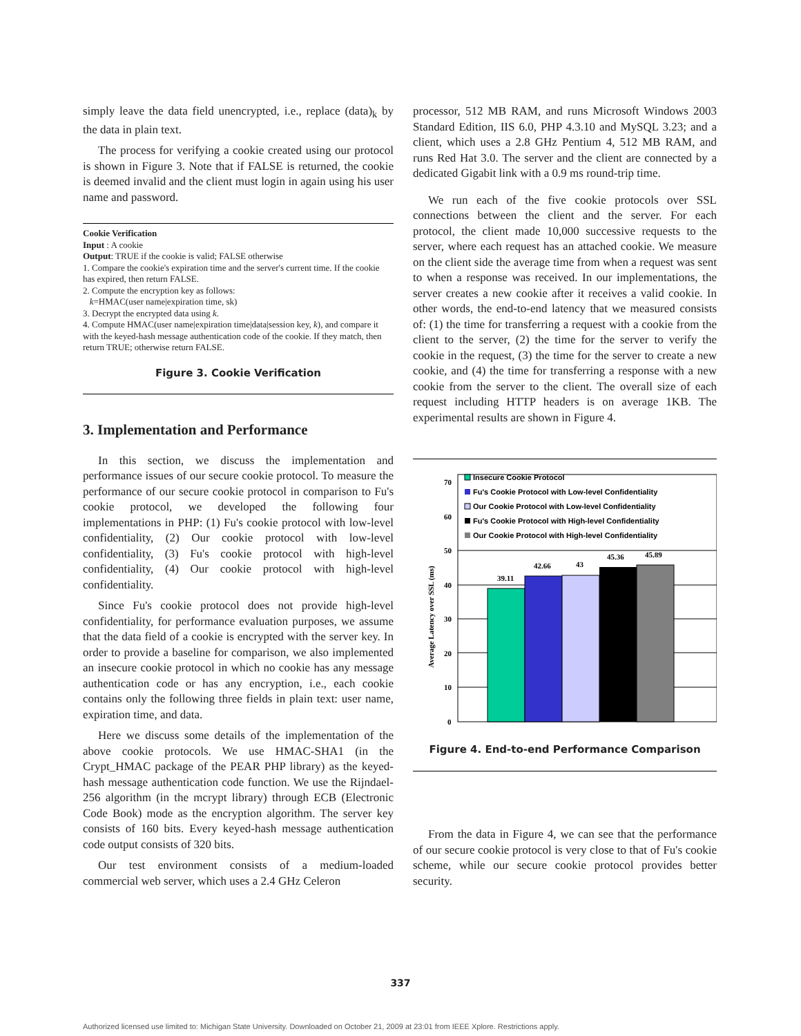simply leave the data field unencrypted, i.e., replace (data)<sub>k</sub> by the data in plain text.
The process for verifying a cookie created using our protocol is shown in Figure 3. Note that if FALSE is returned, the cookie is deemed invalid and the client must login in again using his user name and password.
Cookie Verification
Input : A cookie
Output: TRUE if the cookie is valid; FALSE otherwise
1. Compare the cookie's expiration time and the server's current time. If the cookie has expired, then return FALSE.
2. Compute the encryption key as follows:
k=HMAC(user name|expiration time, sk)
3. Decrypt the encrypted data using k.
4. Compute HMAC(user name|expiration time|data|session key, k), and compare it with the keyed-hash message authentication code of the cookie. If they match, then return TRUE; otherwise return FALSE.
Figure 3. Cookie Verification
3. Implementation and Performance
In this section, we discuss the implementation and performance issues of our secure cookie protocol. To measure the performance of our secure cookie protocol in comparison to Fu's cookie protocol, we developed the following four implementations in PHP: (1) Fu's cookie protocol with low-level confidentiality, (2) Our cookie protocol with low-level confidentiality, (3) Fu's cookie protocol with high-level confidentiality, (4) Our cookie protocol with high-level confidentiality.
Since Fu's cookie protocol does not provide high-level confidentiality, for performance evaluation purposes, we assume that the data field of a cookie is encrypted with the server key. In order to provide a baseline for comparison, we also implemented an insecure cookie protocol in which no cookie has any message authentication code or has any encryption, i.e., each cookie contains only the following three fields in plain text: user name, expiration time, and data.
Here we discuss some details of the implementation of the above cookie protocols. We use HMAC-SHA1 (in the Crypt_HMAC package of the PEAR PHP library) as the keyed-hash message authentication code function. We use the Rijndael-256 algorithm (in the mcrypt library) through ECB (Electronic Code Book) mode as the encryption algorithm. The server key consists of 160 bits. Every keyed-hash message authentication code output consists of 320 bits.
Our test environment consists of a medium-loaded commercial web server, which uses a 2.4 GHz Celeron
processor, 512 MB RAM, and runs Microsoft Windows 2003 Standard Edition, IIS 6.0, PHP 4.3.10 and MySQL 3.23; and a client, which uses a 2.8 GHz Pentium 4, 512 MB RAM, and runs Red Hat 3.0. The server and the client are connected by a dedicated Gigabit link with a 0.9 ms round-trip time.
We run each of the five cookie protocols over SSL connections between the client and the server. For each protocol, the client made 10,000 successive requests to the server, where each request has an attached cookie. We measure on the client side the average time from when a request was sent to when a response was received. In our implementations, the server creates a new cookie after it receives a valid cookie. In other words, the end-to-end latency that we measured consists of: (1) the time for transferring a request with a cookie from the client to the server, (2) the time for the server to verify the cookie in the request, (3) the time for the server to create a new cookie, and (4) the time for transferring a response with a new cookie from the server to the client. The overall size of each request including HTTP headers is on average 1KB. The experimental results are shown in Figure 4.
Average Latency over SSL (ms)
0
10
20
30
40
50
60
70
39.11
42.66
43
45.36
45.89
Insecure Cookie Protocol
Fu's Cookie Protocol with Low-level Confidentiality
Our Cookie Protocol with Low-level Confidentiality
Fu's Cookie Protocol with High-level Confidentiality
Our Cookie Protocol with High-level Confidentiality
Figure 4. End-to-end Performance Comparison
From the data in Figure 4, we can see that the performance of our secure cookie protocol is very close to that of Fu's cookie scheme, while our secure cookie protocol provides better security.
337
Authorized licensed use limited to: Michigan State University. Downloaded on October 21, 2009 at 23:01 from IEEE Xplore. Restrictions apply.